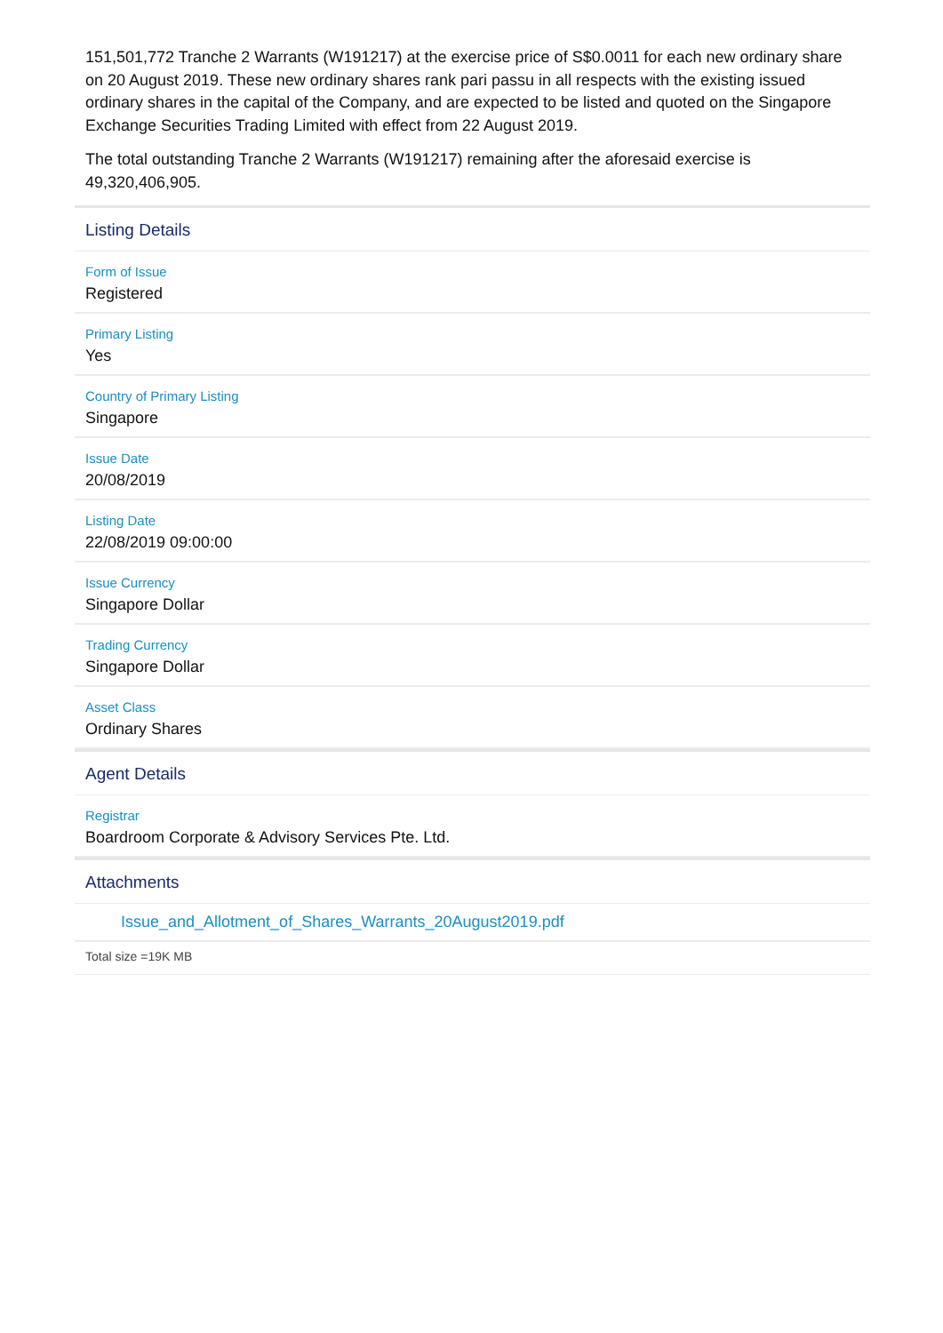151,501,772 Tranche 2 Warrants (W191217) at the exercise price of S$0.0011 for each new ordinary share on 20 August 2019. These new ordinary shares rank pari passu in all respects with the existing issued ordinary shares in the capital of the Company, and are expected to be listed and quoted on the Singapore Exchange Securities Trading Limited with effect from 22 August 2019.
The total outstanding Tranche 2 Warrants (W191217) remaining after the aforesaid exercise is 49,320,406,905.
Listing Details
Form of Issue
Registered
Primary Listing
Yes
Country of Primary Listing
Singapore
Issue Date
20/08/2019
Listing Date
22/08/2019 09:00:00
Issue Currency
Singapore Dollar
Trading Currency
Singapore Dollar
Asset Class
Ordinary Shares
Agent Details
Registrar
Boardroom Corporate & Advisory Services Pte. Ltd.
Attachments
Issue_and_Allotment_of_Shares_Warrants_20August2019.pdf
Total size =19K MB